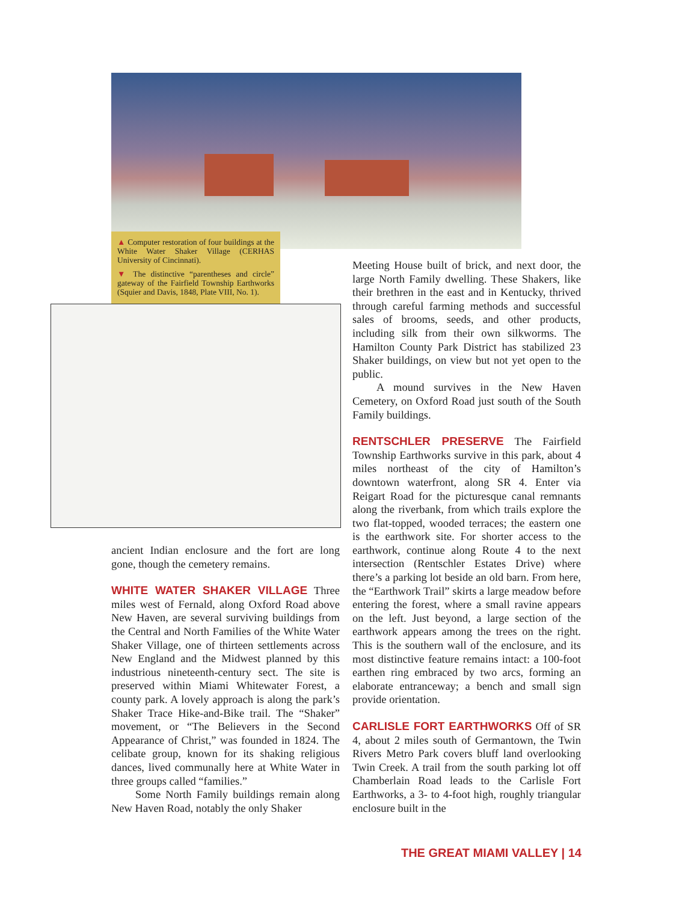▲ Computer restoration of four buildings at the White Water Shaker Village (CERHAS University of Cincinnati).
▼ The distinctive “parentheses and circle” gateway of the Fairfield Township Earthworks (Squier and Davis, 1848, Plate VIII, No. 1).
ancient Indian enclosure and the fort are long gone, though the cemetery remains.
WHITE WATER SHAKER VILLAGE Three miles west of Fernald, along Oxford Road above New Haven, are several surviving buildings from the Central and North Families of the White Water Shaker Village, one of thirteen settlements across New England and the Midwest planned by this industrious nineteenth-century sect. The site is preserved within Miami Whitewater Forest, a county park. A lovely approach is along the park’s Shaker Trace Hike-and-Bike trail. The “Shaker” movement, or “The Believers in the Second Appearance of Christ,” was founded in 1824. The celibate group, known for its shaking religious dances, lived communally here at White Water in three groups called “families.”
Some North Family buildings remain along New Haven Road, notably the only Shaker
Meeting House built of brick, and next door, the large North Family dwelling. These Shakers, like their brethren in the east and in Kentucky, thrived through careful farming methods and successful sales of brooms, seeds, and other products, including silk from their own silkworms. The Hamilton County Park District has stabilized 23 Shaker buildings, on view but not yet open to the public.
A mound survives in the New Haven Cemetery, on Oxford Road just south of the South Family buildings.
RENTSCHLER PRESERVE The Fairfield Township Earthworks survive in this park, about 4 miles northeast of the city of Hamilton’s downtown waterfront, along SR 4. Enter via Reigart Road for the picturesque canal remnants along the riverbank, from which trails explore the two flat-topped, wooded terraces; the eastern one is the earthwork site. For shorter access to the earthwork, continue along Route 4 to the next intersection (Rentschler Estates Drive) where there’s a parking lot beside an old barn. From here, the “Earthwork Trail” skirts a large meadow before entering the forest, where a small ravine appears on the left. Just beyond, a large section of the earthwork appears among the trees on the right. This is the southern wall of the enclosure, and its most distinctive feature remains intact: a 100-foot earthen ring embraced by two arcs, forming an elaborate entranceway; a bench and small sign provide orientation.
CARLISLE FORT EARTHWORKS Off of SR 4, about 2 miles south of Germantown, the Twin Rivers Metro Park covers bluff land overlooking Twin Creek. A trail from the south parking lot off Chamberlain Road leads to the Carlisle Fort Earthworks, a 3- to 4-foot high, roughly triangular enclosure built in the
THE GREAT MIAMI VALLEY | 14